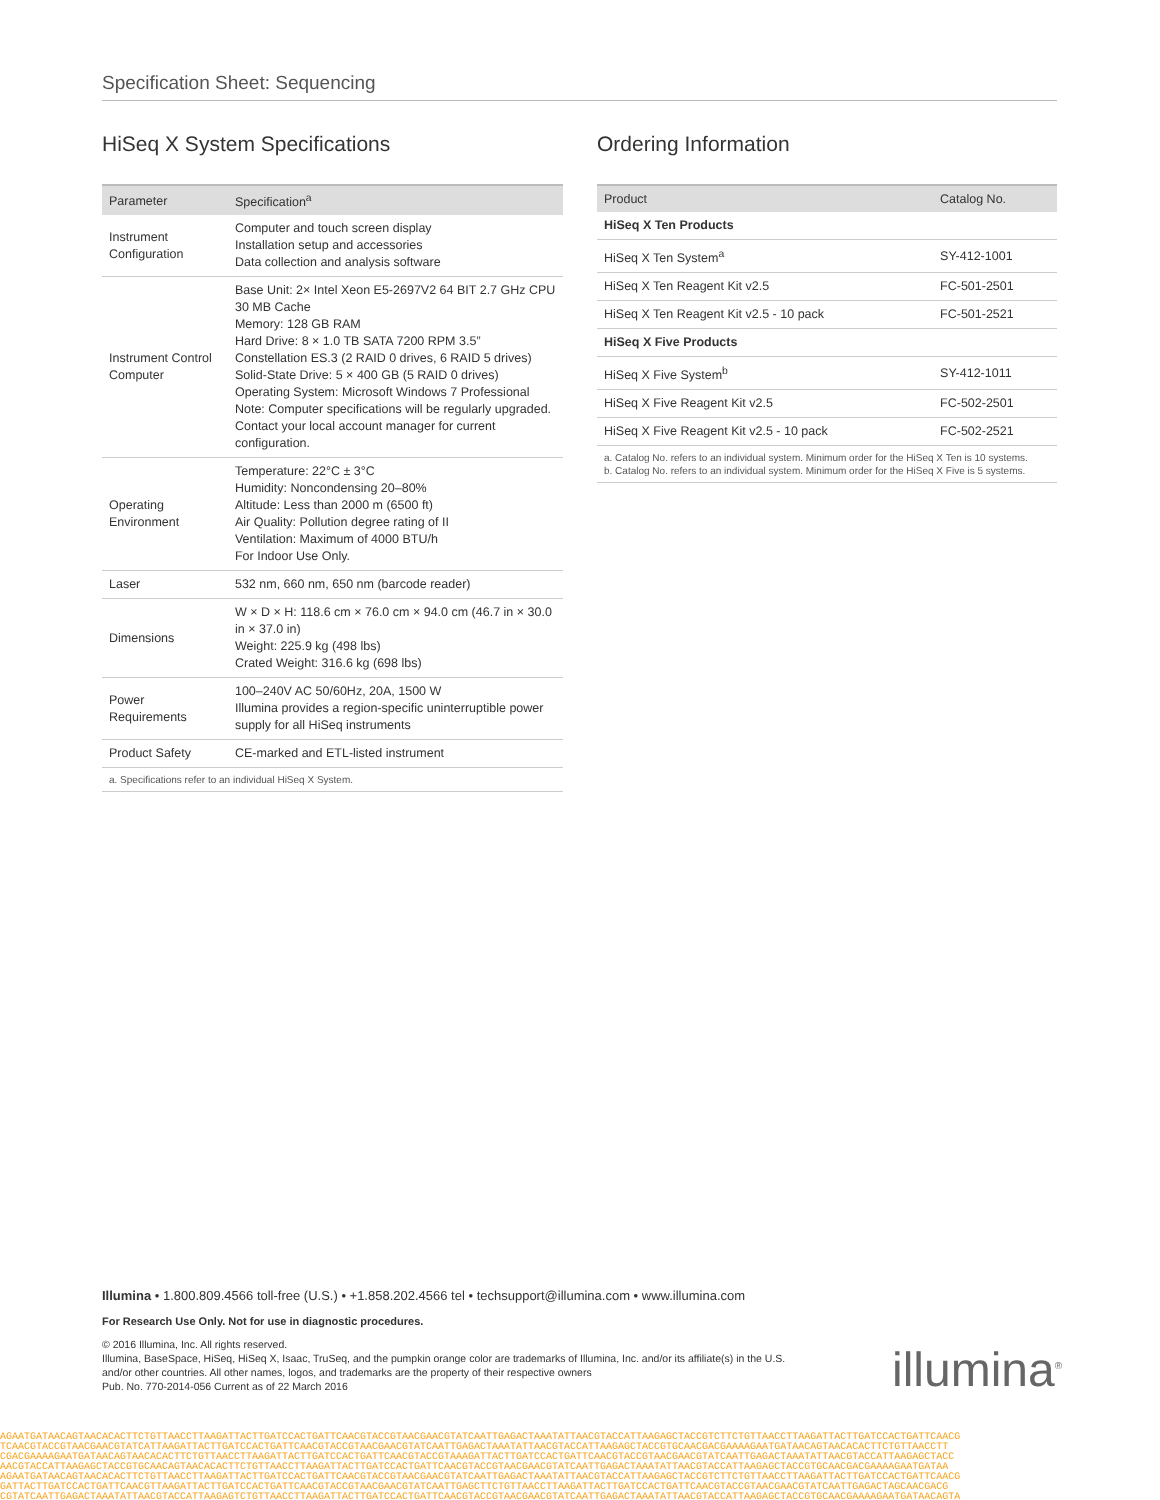Specification Sheet: Sequencing
HiSeq X System Specifications
| Parameter | Specification<sup>a</sup> |
| --- | --- |
| Instrument Configuration | Computer and touch screen display Installation setup and accessories Data collection and analysis software |
| Instrument Control Computer | Base Unit: 2× Intel Xeon E5-2697V2 64 BIT 2.7 GHz CPU 30 MB Cache Memory: 128 GB RAM Hard Drive: 8 × 1.0 TB SATA 7200 RPM 3.5” Constellation ES.3 (2 RAID 0 drives, 6 RAID 5 drives) Solid-State Drive: 5 × 400 GB (5 RAID 0 drives) Operating System: Microsoft Windows 7 Professional Note: Computer specifications will be regularly upgraded. Contact your local account manager for current configuration. |
| Operating Environment | Temperature: 22°C ± 3°C Humidity: Noncondensing 20–80% Altitude: Less than 2000 m (6500 ft) Air Quality: Pollution degree rating of II Ventilation: Maximum of 4000 BTU/h For Indoor Use Only. |
| Laser | 532 nm, 660 nm, 650 nm (barcode reader) |
| Dimensions | W × D × H: 118.6 cm × 76.0 cm × 94.0 cm (46.7 in × 30.0 in × 37.0 in) Weight: 225.9 kg (498 lbs) Crated Weight: 316.6 kg (698 lbs) |
| Power Requirements | 100–240V AC 50/60Hz, 20A, 1500 W Illumina provides a region-specific uninterruptible power supply for all HiSeq instruments |
| Product Safety | CE-marked and ETL-listed instrument |
| a. Specifications refer to an individual HiSeq X System. | |
Ordering Information
| Product | Catalog No. |
| --- | --- |
| HiSeq X Ten Products | |
| HiSeq X Ten System<sup>a</sup> | SY-412-1001 |
| HiSeq X Ten Reagent Kit v2.5 | FC-501-2501 |
| HiSeq X Ten Reagent Kit v2.5 - 10 pack | FC-501-2521 |
| HiSeq X Five Products | |
| HiSeq X Five System<sup>b</sup> | SY-412-1011 |
| HiSeq X Five Reagent Kit v2.5 | FC-502-2501 |
| HiSeq X Five Reagent Kit v2.5 - 10 pack | FC-502-2521 |
| a. Catalog No. refers to an individual system. Minimum order for the HiSeq X Ten is 10 systems. b. Catalog No. refers to an individual system. Minimum order for the HiSeq X Five is 5 systems. | |
Illumina • 1.800.809.4566 toll-free (U.S.) • +1.858.202.4566 tel • techsupport@illumina.com • www.illumina.com
For Research Use Only. Not for use in diagnostic procedures.
© 2016 Illumina, Inc. All rights reserved.
Illumina, BaseSpace, HiSeq, HiSeq X, Isaac, TruSeq, and the pumpkin orange color are trademarks of Illumina, Inc. and/or its affiliate(s) in the U.S. and/or other countries. All other names, logos, and trademarks are the property of their respective owners
Pub. No. 770-2014-056 Current as of 22 March 2016
illumina<sup>®</sup>
AGAATGATAACAGTAACACACTTCTGTTAACCTTAAGATTACTTGATCCACTGATTCAACGTACCGTAACGAACGTATCAATTGAGACTAAATATTAACGTACCATTAAGAGCTACCGTCTTCTGTTAACCTTAAGATTACTTGATCCACTGATTCAACG
TCAACGTACCGTAACGAACGTATCATTAAGATTACTTGATCCACTGATTCAACGTACCGTAACGAACGTATCAATTGAGACTAAATATTAACGTACCATTAAGAGCTACCGTGCAACGACGAAAAGAATGATAACAGTAACACACTTCTGTTAACCTT
CGACGAAAAGAATGATAACAGTAACACACTTCTGTTAACCTTAAGATTACTTGATCCACTGATTCAACGTACCGTAAAGATTACTTGATCCACTGATTCAACGTACCGTAACGAACGTATCAATTGAGACTAAATATTAACGTACCATTAAGAGCTACC
AACGTACCATTAAGAGCTACCGTGCAACAGTAACACACTTCTGTTAACCTTAAGATTACTTGATCCACTGATTCAACGTACCGTAACGAACGTATCAATTGAGACTAAATATTAACGTACCATTAAGAGCTACCGTGCAACGACGAAAAGAATGATAA
AGAATGATAACAGTAACACACTTCTGTTAACCTTAAGATTACTTGATCCACTGATTCAACGTACCGTAACGAACGTATCAATTGAGACTAAATATTAACGTACCATTAAGAGCTACCGTCTTCTGTTAACCTTAAGATTACTTGATCCACTGATTCAACG
GATTACTTGATCCACTGATTCAACGTTAAGATTACTTGATCCACTGATTCAACGTACCGTAACGAACGTATCAATTGAGCTTCTGTTAACCTTAAGATTACTTGATCCACTGATTCAACGTACCGTAACGAACGTATCAATTGAGACTAGCAACGACG
CGTATCAATTGAGACTAAATATTAACGTACCATTAAGAGTCTGTTAACCTTAAGATTACTTGATCCACTGATTCAACGTACCGTAACGAACGTATCAATTGAGACTAAATATTAACGTACCATTAAGAGCTACCGTGCAACGAAAAGAATGATAACAGTA